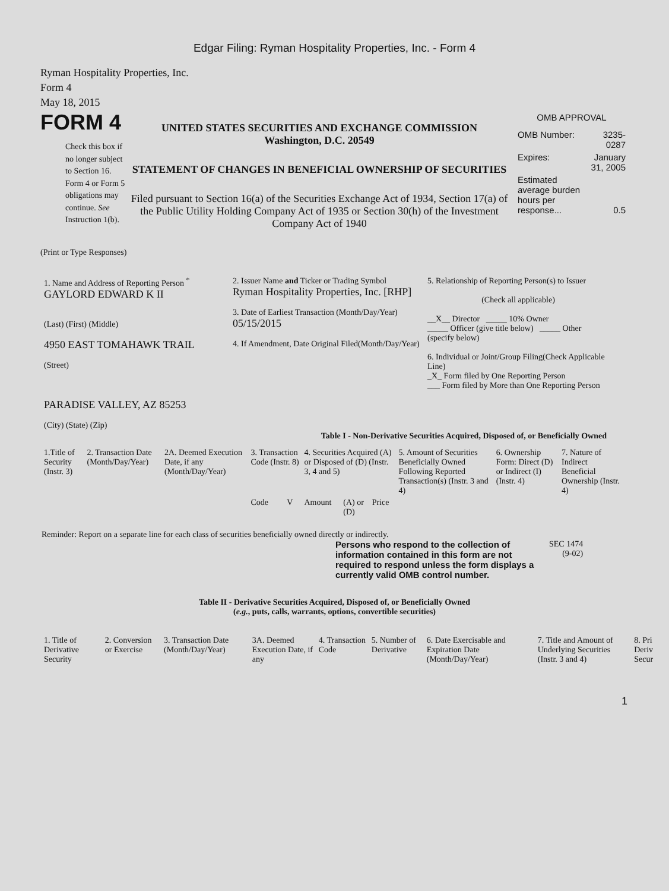Edgar Filing: Ryman Hospitality Properties, Inc. - Form 4
Ryman Hospitality Properties, Inc.
Form 4
May 18, 2015
FORM 4
Check this box if no longer subject to Section 16. Form 4 or Form 5 obligations may continue. See Instruction 1(b).
UNITED STATES SECURITIES AND EXCHANGE COMMISSION
Washington, D.C. 20549
STATEMENT OF CHANGES IN BENEFICIAL OWNERSHIP OF SECURITIES
Filed pursuant to Section 16(a) of the Securities Exchange Act of 1934, Section 17(a) of the Public Utility Holding Company Act of 1935 or Section 30(h) of the Investment Company Act of 1940
OMB APPROVAL
| OMB Number: | 3235-0287 |
| Expires: | January 31, 2005 |
| Estimated average burden hours per response... | 0.5 |
(Print or Type Responses)
| 1. Name and Address of Reporting Person <sup>*</sup> GAYLORD EDWARD K II (Last) (First) (Middle) 4950 EAST TOMAHAWK TRAIL (Street) PARADISE VALLEY, AZ 85253 (City) (State) (Zip) | 2. Issuer Name and Ticker or Trading Symbol Ryman Hospitality Properties, Inc. [RHP] 3. Date of Earliest Transaction (Month/Day/Year) 05/15/2015 4. If Amendment, Date Original Filed(Month/Day/Year) | 5. Relationship of Reporting Person(s) to Issuer (Check all applicable) __X__ Director _____ 10% Owner _____ Officer (give title below) _____ Other (specify below) 6. Individual or Joint/Group Filing(Check Applicable Line) _X_ Form filed by One Reporting Person ___ Form filed by More than One Reporting Person |
Table I - Non-Derivative Securities Acquired, Disposed of, or Beneficially Owned
| 1.Title of Security (Instr. 3) | 2. Transaction Date (Month/Day/Year) | 2A. Deemed Execution Date, if any (Month/Day/Year) | 3. Transaction Code (Instr. 8) | | 4. Securities Acquired (A) or Disposed of (D) (Instr. 3, 4 and 5) | | | 5. Amount of Securities Beneficially Owned Following Reported Transaction(s) (Instr. 3 and 4) | 6. Ownership Form: Direct (D) or Indirect (I) (Instr. 4) | 7. Nature of Indirect Beneficial Ownership (Instr. 4) |
| --- | --- | --- | --- | --- | --- | --- | --- | --- | --- | --- |
| | | | Code | V | Amount | (A) or (D) | Price | | | |
Reminder: Report on a separate line for each class of securities beneficially owned directly or indirectly.
Persons who respond to the collection of information contained in this form are not required to respond unless the form displays a currently valid OMB control number.
SEC 1474
(9-02)
Table II - Derivative Securities Acquired, Disposed of, or Beneficially Owned
(e.g., puts, calls, warrants, options, convertible securities)
| 1. Title of Derivative Security | 2. Conversion or Exercise | 3. Transaction Date (Month/Day/Year) | 3A. Deemed Execution Date, if any | 4. Transaction Code | 5. Number of Derivative | 6. Date Exercisable and Expiration Date (Month/Day/Year) | 7. Title and Amount of Underlying Securities (Instr. 3 and 4) | 8. Pri Deriv Secur |
| --- | --- | --- | --- | --- | --- | --- | --- | --- |
1